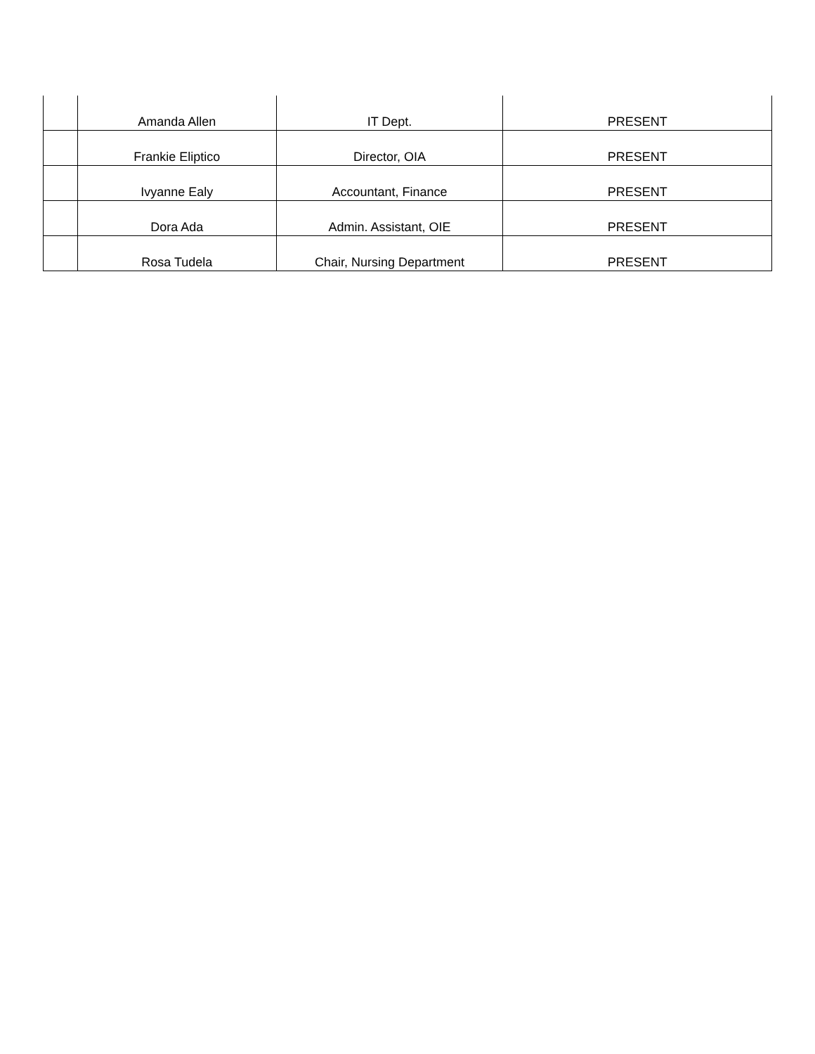| | Amanda Allen | IT Dept. | PRESENT |
| | Frankie Eliptico | Director, OIA | PRESENT |
| | Ivyanne Ealy | Accountant, Finance | PRESENT |
| | Dora Ada | Admin. Assistant, OIE | PRESENT |
| | Rosa Tudela | Chair, Nursing Department | PRESENT |